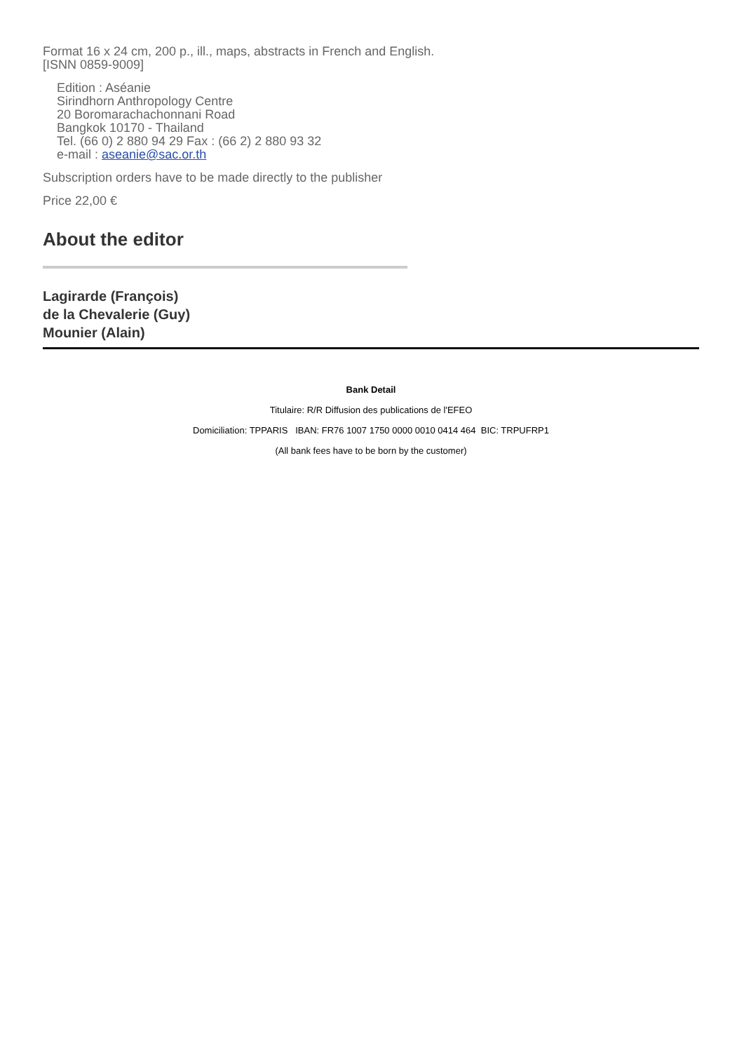Format 16 x 24 cm, 200 p., ill., maps, abstracts in French and English.
[ISNN 0859-9009]
Edition : Aséanie
Sirindhorn Anthropology Centre
20 Boromarachachonnani Road
Bangkok 10170 - Thailand
Tel. (66 0) 2 880 94 29 Fax : (66 2) 2 880 93 32
e-mail : aseanie@sac.or.th
Subscription orders have to be made directly to the publisher
Price 22,00 €
About the editor
Lagirarde (François)
de la Chevalerie (Guy)
Mounier (Alain)
Bank Detail
Titulaire: R/R Diffusion des publications de l'EFEO
Domiciliation: TPPARIS IBAN: FR76 1007 1750 0000 0010 0414 464 BIC: TRPUFRP1
(All bank fees have to be born by the customer)